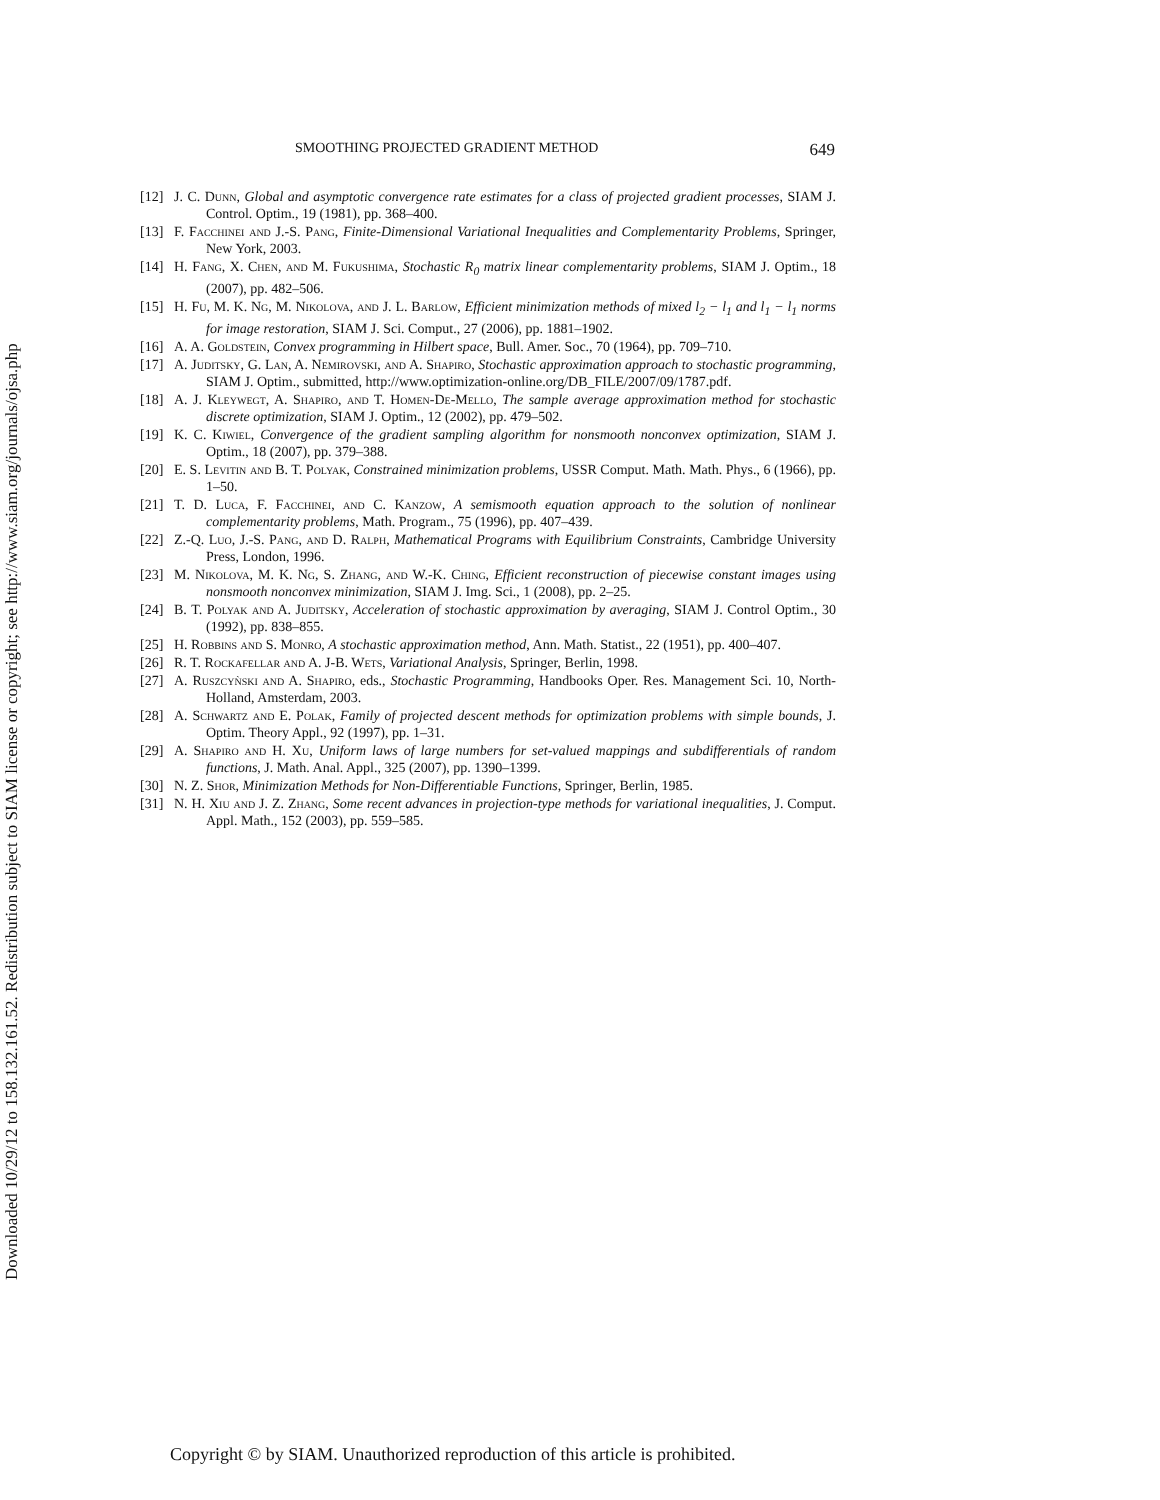Downloaded 10/29/12 to 158.132.161.52. Redistribution subject to SIAM license or copyright; see http://www.siam.org/journals/ojsa.php
SMOOTHING PROJECTED GRADIENT METHOD 649
[12] J. C. Dunn, Global and asymptotic convergence rate estimates for a class of projected gradient processes, SIAM J. Control. Optim., 19 (1981), pp. 368–400.
[13] F. Facchinei and J.-S. Pang, Finite-Dimensional Variational Inequalities and Complementarity Problems, Springer, New York, 2003.
[14] H. Fang, X. Chen, and M. Fukushima, Stochastic R<sub>0</sub> matrix linear complementarity problems, SIAM J. Optim., 18 (2007), pp. 482–506.
[15] H. Fu, M. K. Ng, M. Nikolova, and J. L. Barlow, Efficient minimization methods of mixed l<sub>2</sub> − l<sub>1</sub> and l<sub>1</sub> − l<sub>1</sub> norms for image restoration, SIAM J. Sci. Comput., 27 (2006), pp. 1881–1902.
[16] A. A. Goldstein, Convex programming in Hilbert space, Bull. Amer. Soc., 70 (1964), pp. 709–710.
[17] A. Juditsky, G. Lan, A. Nemirovski, and A. Shapiro, Stochastic approximation approach to stochastic programming, SIAM J. Optim., submitted, http://www.optimization-online.org/DB_FILE/2007/09/1787.pdf.
[18] A. J. Kleywegt, A. Shapiro, and T. Homen-De-Mello, The sample average approximation method for stochastic discrete optimization, SIAM J. Optim., 12 (2002), pp. 479–502.
[19] K. C. Kiwiel, Convergence of the gradient sampling algorithm for nonsmooth nonconvex optimization, SIAM J. Optim., 18 (2007), pp. 379–388.
[20] E. S. Levitin and B. T. Polyak, Constrained minimization problems, USSR Comput. Math. Math. Phys., 6 (1966), pp. 1–50.
[21] T. D. Luca, F. Facchinei, and C. Kanzow, A semismooth equation approach to the solution of nonlinear complementarity problems, Math. Program., 75 (1996), pp. 407–439.
[22] Z.-Q. Luo, J.-S. Pang, and D. Ralph, Mathematical Programs with Equilibrium Constraints, Cambridge University Press, London, 1996.
[23] M. Nikolova, M. K. Ng, S. Zhang, and W.-K. Ching, Efficient reconstruction of piecewise constant images using nonsmooth nonconvex minimization, SIAM J. Img. Sci., 1 (2008), pp. 2–25.
[24] B. T. Polyak and A. Juditsky, Acceleration of stochastic approximation by averaging, SIAM J. Control Optim., 30 (1992), pp. 838–855.
[25] H. Robbins and S. Monro, A stochastic approximation method, Ann. Math. Statist., 22 (1951), pp. 400–407.
[26] R. T. Rockafellar and A. J-B. Wets, Variational Analysis, Springer, Berlin, 1998.
[27] A. Ruszcyǹski and A. Shapiro, eds., Stochastic Programming, Handbooks Oper. Res. Management Sci. 10, North-Holland, Amsterdam, 2003.
[28] A. Schwartz and E. Polak, Family of projected descent methods for optimization problems with simple bounds, J. Optim. Theory Appl., 92 (1997), pp. 1–31.
[29] A. Shapiro and H. Xu, Uniform laws of large numbers for set-valued mappings and subdifferentials of random functions, J. Math. Anal. Appl., 325 (2007), pp. 1390–1399.
[30] N. Z. Shor, Minimization Methods for Non-Differentiable Functions, Springer, Berlin, 1985.
[31] N. H. Xiu and J. Z. Zhang, Some recent advances in projection-type methods for variational inequalities, J. Comput. Appl. Math., 152 (2003), pp. 559–585.
Copyright © by SIAM. Unauthorized reproduction of this article is prohibited.